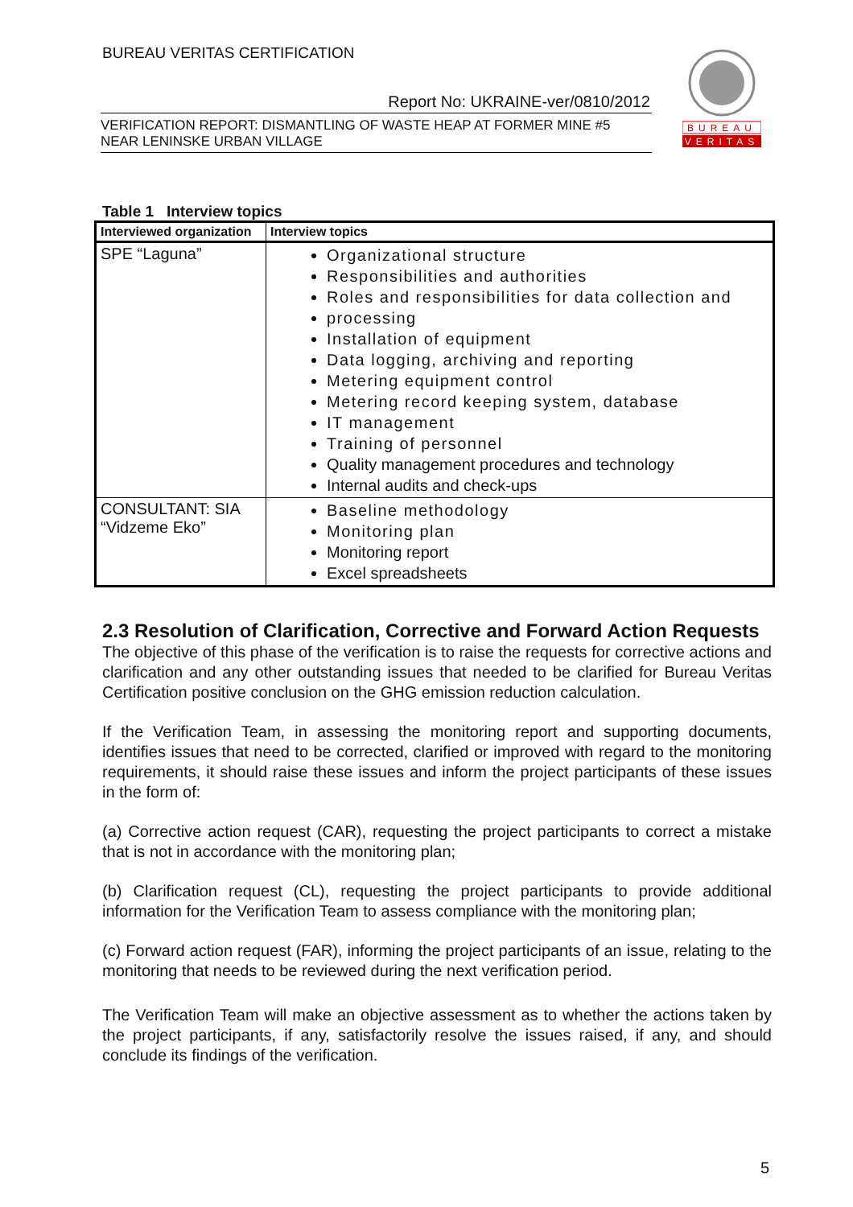BUREAU VERITAS CERTIFICATION
Report No: UKRAINE-ver/0810/2012
VERIFICATION REPORT: DISMANTLING OF WASTE HEAP AT FORMER MINE #5
NEAR LENINSKE URBAN VILLAGE
BUREAU
VERITAS
Table 1 Interview topics
| Interviewed organization | Interview topics |
| --- | --- |
| SPE “Laguna” | Organizational structure Responsibilities and authorities Roles and responsibilities for data collection and processing Installation of equipment Data logging, archiving and reporting Metering equipment control Metering record keeping system, database IT management Training of personnel Quality management procedures and technology Internal audits and check-ups |
| CONSULTANT: SIA “Vidzeme Eko” | Baseline methodology Monitoring plan Monitoring report Excel spreadsheets |
2.3 Resolution of Clarification, Corrective and Forward Action Requests
The objective of this phase of the verification is to raise the requests for corrective actions and clarification and any other outstanding issues that needed to be clarified for Bureau Veritas Certification positive conclusion on the GHG emission reduction calculation.
If the Verification Team, in assessing the monitoring report and supporting documents, identifies issues that need to be corrected, clarified or improved with regard to the monitoring requirements, it should raise these issues and inform the project participants of these issues in the form of:
(a) Corrective action request (CAR), requesting the project participants to correct a mistake that is not in accordance with the monitoring plan;
(b) Clarification request (CL), requesting the project participants to provide additional information for the Verification Team to assess compliance with the monitoring plan;
(c) Forward action request (FAR), informing the project participants of an issue, relating to the monitoring that needs to be reviewed during the next verification period.
The Verification Team will make an objective assessment as to whether the actions taken by the project participants, if any, satisfactorily resolve the issues raised, if any, and should conclude its findings of the verification.
5